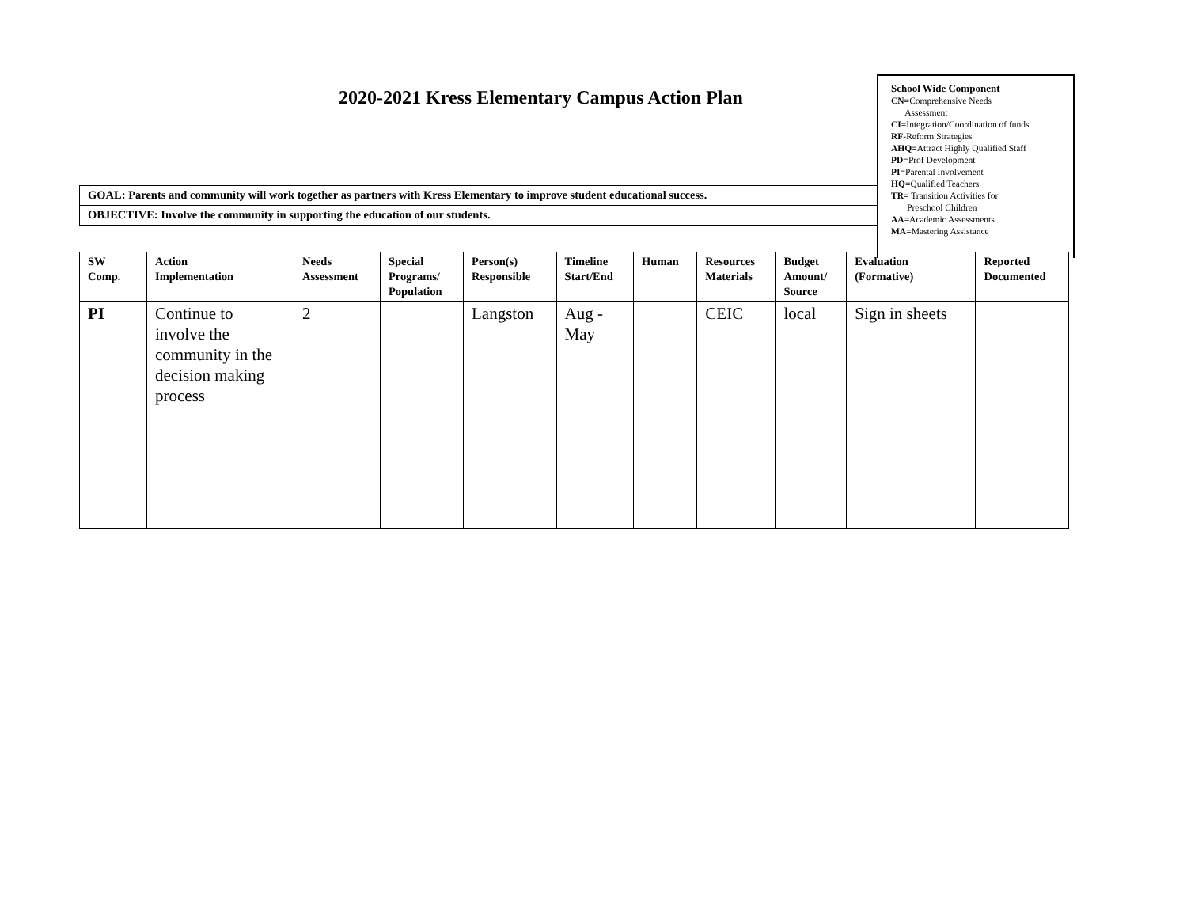2020-2021 Kress Elementary Campus Action Plan
School Wide Component
CN=Comprehensive Needs
Assessment
CI=Integration/Coordination of funds
RF-Reform Strategies
AHQ=Attract Highly Qualified Staff
PD=Prof Development
PI=Parental Involvement
HQ=Qualified Teachers
TR= Transition Activities for
Preschool Children
AA=Academic Assessments
MA=Mastering Assistance
GOAL: Parents and community will work together as partners with Kress Elementary to improve student educational success.
OBJECTIVE: Involve the community in supporting the education of our students.
| SW Comp. | Action Implementation | Needs Assessment | Special Programs/ Population | Person(s) Responsible | Timeline Start/End | Human | Resources Materials | Budget Amount/ Source | Evaluation (Formative) | Reported Documented |
| --- | --- | --- | --- | --- | --- | --- | --- | --- | --- | --- |
| PI | Continue to involve the community in the decision making process | 2 | | Langston | Aug - May | | CEIC | local | Sign in sheets | |